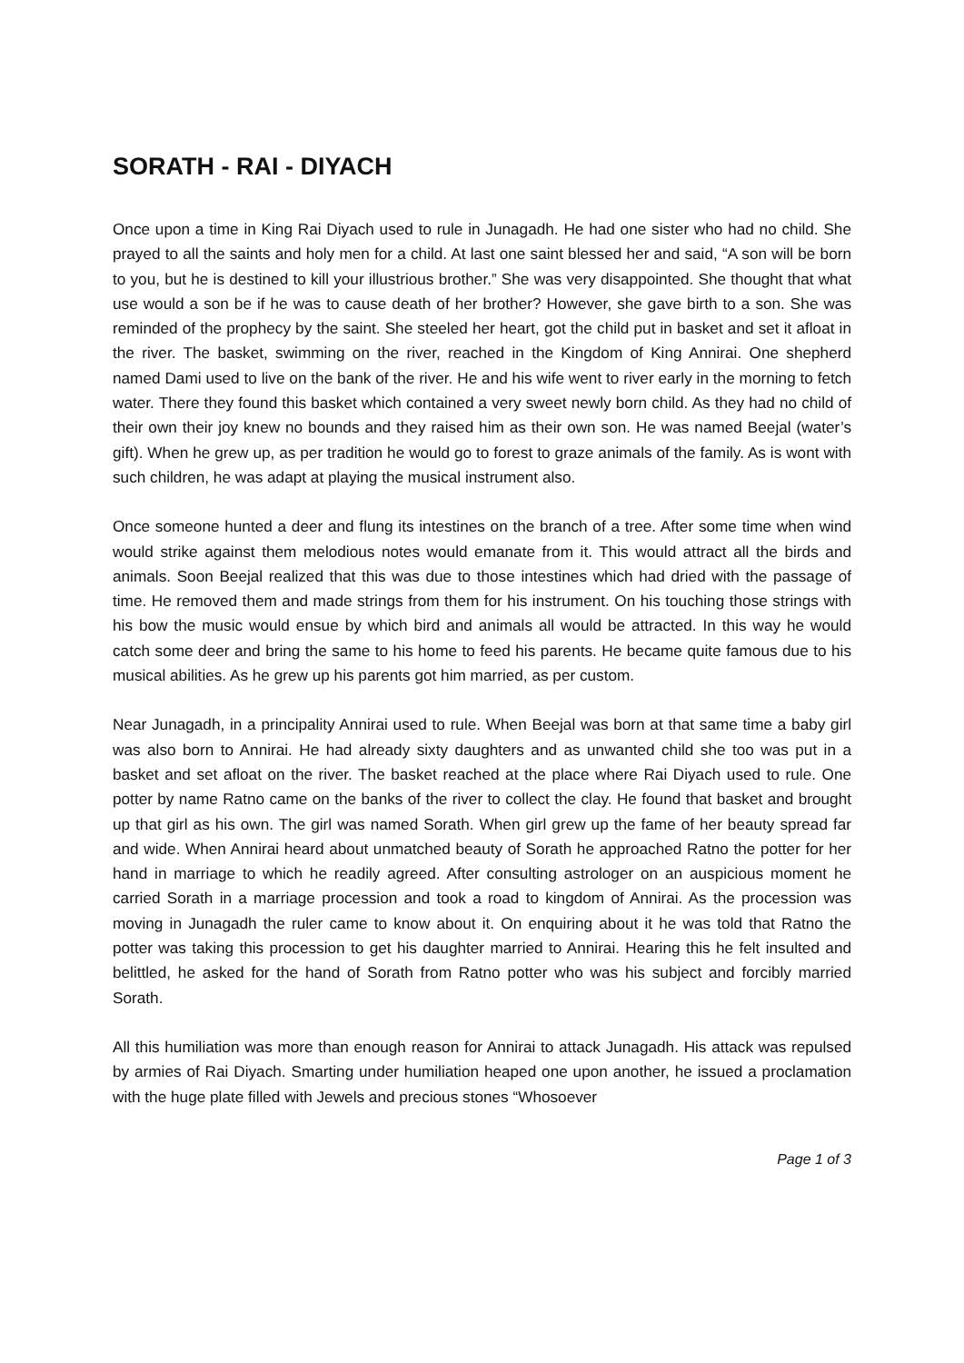SORATH - RAI - DIYACH
Once upon a time in King Rai Diyach used to rule in Junagadh. He had one sister who had no child. She prayed to all the saints and holy men for a child. At last one saint blessed her and said, “A son will be born to you, but he is destined to kill your illustrious brother.” She was very disappointed. She thought that what use would a son be if he was to cause death of her brother? However, she gave birth to a son. She was reminded of the prophecy by the saint. She steeled her heart, got the child put in basket and set it afloat in the river. The basket, swimming on the river, reached in the Kingdom of King Annirai. One shepherd named Dami used to live on the bank of the river. He and his wife went to river early in the morning to fetch water. There they found this basket which contained a very sweet newly born child. As they had no child of their own their joy knew no bounds and they raised him as their own son. He was named Beejal (water’s gift). When he grew up, as per tradition he would go to forest to graze animals of the family. As is wont with such children, he was adapt at playing the musical instrument also.
Once someone hunted a deer and flung its intestines on the branch of a tree. After some time when wind would strike against them melodious notes would emanate from it. This would attract all the birds and animals. Soon Beejal realized that this was due to those intestines which had dried with the passage of time. He removed them and made strings from them for his instrument. On his touching those strings with his bow the music would ensue by which bird and animals all would be attracted. In this way he would catch some deer and bring the same to his home to feed his parents. He became quite famous due to his musical abilities. As he grew up his parents got him married, as per custom.
Near Junagadh, in a principality Annirai used to rule. When Beejal was born at that same time a baby girl was also born to Annirai. He had already sixty daughters and as unwanted child she too was put in a basket and set afloat on the river. The basket reached at the place where Rai Diyach used to rule. One potter by name Ratno came on the banks of the river to collect the clay. He found that basket and brought up that girl as his own. The girl was named Sorath. When girl grew up the fame of her beauty spread far and wide. When Annirai heard about unmatched beauty of Sorath he approached Ratno the potter for her hand in marriage to which he readily agreed. After consulting astrologer on an auspicious moment he carried Sorath in a marriage procession and took a road to kingdom of Annirai. As the procession was moving in Junagadh the ruler came to know about it. On enquiring about it he was told that Ratno the potter was taking this procession to get his daughter married to Annirai. Hearing this he felt insulted and belittled, he asked for the hand of Sorath from Ratno potter who was his subject and forcibly married Sorath.
All this humiliation was more than enough reason for Annirai to attack Junagadh. His attack was repulsed by armies of Rai Diyach. Smarting under humiliation heaped one upon another, he issued a proclamation with the huge plate filled with Jewels and precious stones “Whosoever
Page 1 of 3